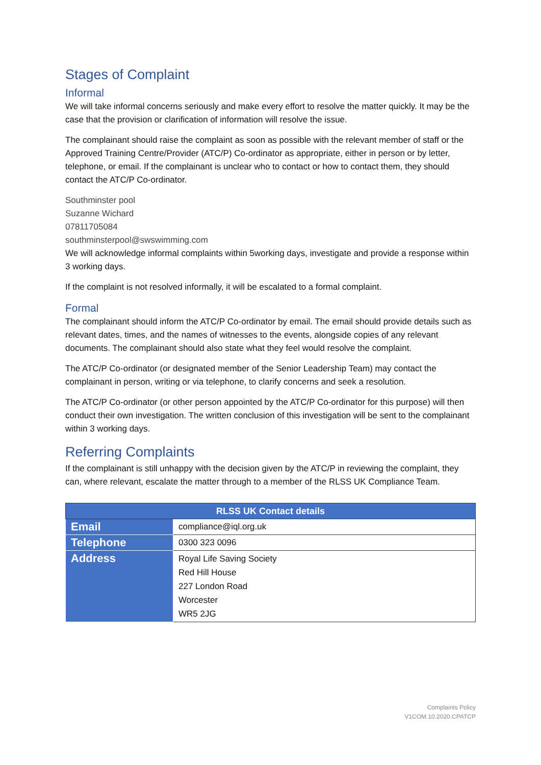Stages of Complaint
Informal
We will take informal concerns seriously and make every effort to resolve the matter quickly. It may be the case that the provision or clarification of information will resolve the issue.
The complainant should raise the complaint as soon as possible with the relevant member of staff or the Approved Training Centre/Provider (ATC/P) Co-ordinator as appropriate, either in person or by letter, telephone, or email. If the complainant is unclear who to contact or how to contact them, they should contact the ATC/P Co-ordinator.
Southminster pool
Suzanne Wichard
07811705084
southminsterpool@swswimming.com
We will acknowledge informal complaints within 5working days, investigate and provide a response within 3 working days.
If the complaint is not resolved informally, it will be escalated to a formal complaint.
Formal
The complainant should inform the ATC/P Co-ordinator by email. The email should provide details such as relevant dates, times, and the names of witnesses to the events, alongside copies of any relevant documents. The complainant should also state what they feel would resolve the complaint.
The ATC/P Co-ordinator (or designated member of the Senior Leadership Team) may contact the complainant in person, writing or via telephone, to clarify concerns and seek a resolution.
The ATC/P Co-ordinator (or other person appointed by the ATC/P Co-ordinator for this purpose) will then conduct their own investigation. The written conclusion of this investigation will be sent to the complainant within 3 working days.
Referring Complaints
If the complainant is still unhappy with the decision given by the ATC/P in reviewing the complaint, they can, where relevant, escalate the matter through to a member of the RLSS UK Compliance Team.
| RLSS UK Contact details | |
| --- | --- |
| Email | compliance@iql.org.uk |
| Telephone | 0300 323 0096 |
| Address | Royal Life Saving Society Red Hill House 227 London Road Worcester WR5 2JG |
Complaints Policy
V1COM.10.2020.CPATCP